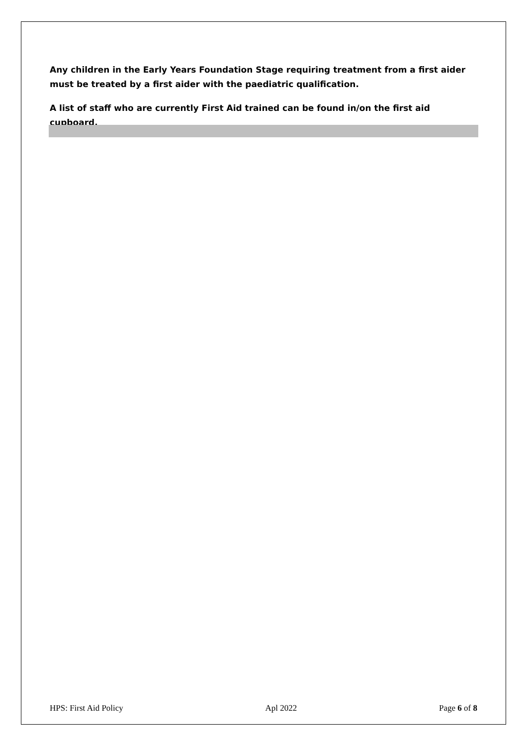Any children in the Early Years Foundation Stage requiring treatment from a first aider must be treated by a first aider with the paediatric qualification.
A list of staff who are currently First Aid trained can be found in/on the first aid cupboard.
HPS: First Aid Policy Apl 2022 Page 6 of 8